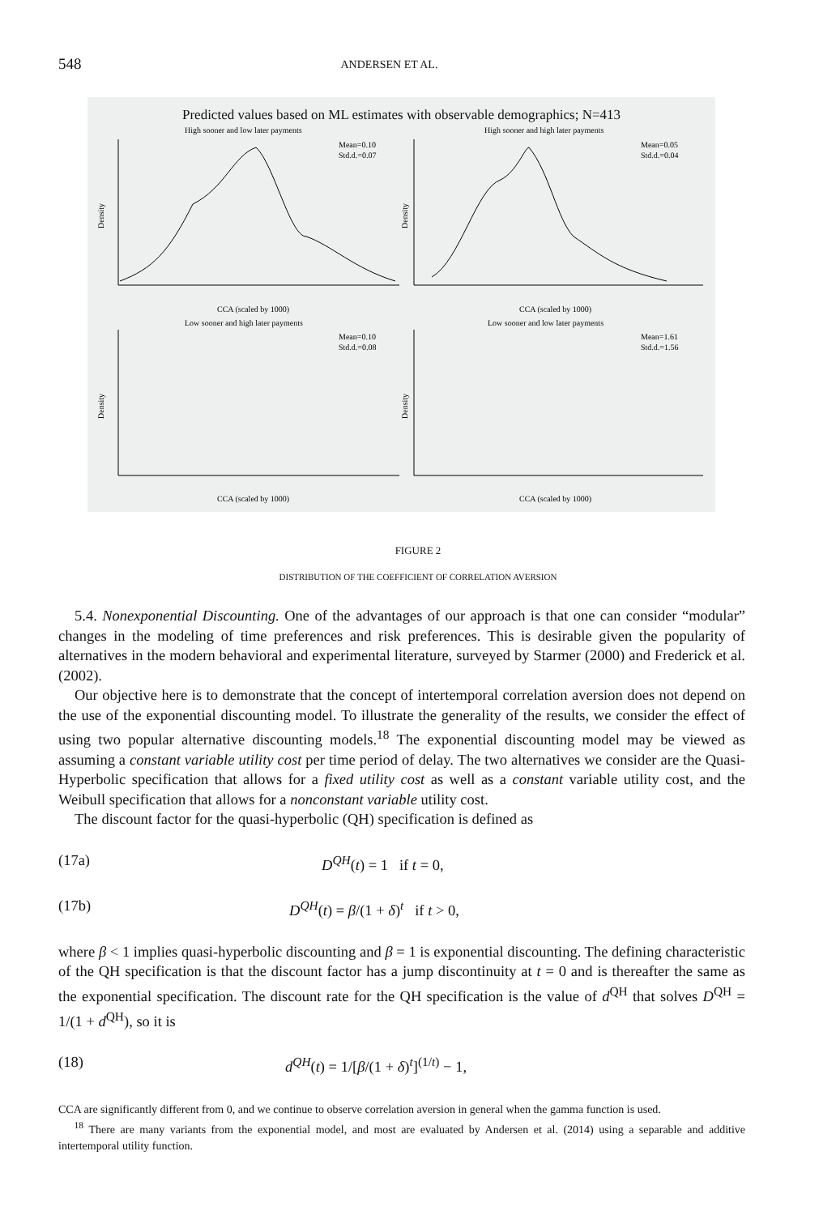548 ANDERSEN ET AL.
Predicted values based on ML estimates with observable demographics; N=413
High sooner and low later payments
High sooner and high later payments
Mean=0.10
Std.d.=0.07
Mean=0.05
Std.d.=0.04
Density
Density
CCA (scaled by 1000)
CCA (scaled by 1000)
Low sooner and high later payments
Low sooner and low later payments
Mean=0.10
Std.d.=0.08
Mean=1.61
Std.d.=1.56
Density
Density
CCA (scaled by 1000)
CCA (scaled by 1000)
FIGURE 2
DISTRIBUTION OF THE COEFFICIENT OF CORRELATION AVERSION
5.4. Nonexponential Discounting. One of the advantages of our approach is that one can consider “modular” changes in the modeling of time preferences and risk preferences. This is desirable given the popularity of alternatives in the modern behavioral and experimental literature, surveyed by Starmer (2000) and Frederick et al. (2002).
Our objective here is to demonstrate that the concept of intertemporal correlation aversion does not depend on the use of the exponential discounting model. To illustrate the generality of the results, we consider the effect of using two popular alternative discounting models.<sup>18</sup> The exponential discounting model may be viewed as assuming a constant variable utility cost per time period of delay. The two alternatives we consider are the Quasi-Hyperbolic specification that allows for a fixed utility cost as well as a constant variable utility cost, and the Weibull specification that allows for a nonconstant variable utility cost.
The discount factor for the quasi-hyperbolic (QH) specification is defined as
(17a) D<sup>QH</sup>(t) = 1 if t = 0,
(17b) D<sup>QH</sup>(t) = β/(1 + δ)<sup>t</sup> if t > 0,
where β < 1 implies quasi-hyperbolic discounting and β = 1 is exponential discounting. The defining characteristic of the QH specification is that the discount factor has a jump discontinuity at t = 0 and is thereafter the same as the exponential specification. The discount rate for the QH specification is the value of d<sup>QH</sup> that solves D<sup>QH</sup> = 1/(1 + d<sup>QH</sup>), so it is
(18) d<sup>QH</sup>(t) = 1/[β/(1 + δ)<sup>t</sup>]<sup>(1/t)</sup> − 1,
CCA are significantly different from 0, and we continue to observe correlation aversion in general when the gamma function is used.
<sup>18</sup> There are many variants from the exponential model, and most are evaluated by Andersen et al. (2014) using a separable and additive intertemporal utility function.